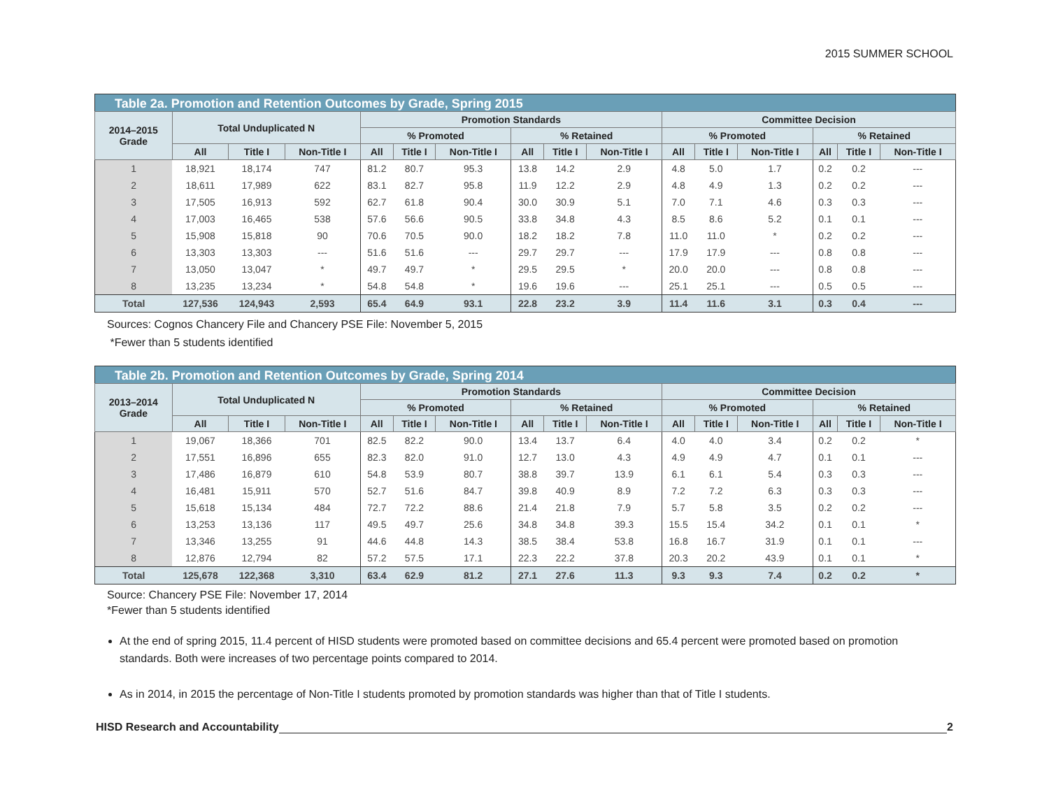2015 SUMMER SCHOOL
Table 2a. Promotion and Retention Outcomes by Grade, Spring 2015
| 2014–2015 Grade | Total Unduplicated N | | | Promotion Standards | | | | | | Committee Decision | | | | | |
| --- | --- | --- | --- | --- | --- | --- | --- | --- | --- | --- | --- | --- | --- | --- | --- |
| | | | | % Promoted | | | % Retained | | | % Promoted | | | % Retained | | |
| | All | Title I | Non-Title I | All | Title I | Non-Title I | All | Title I | Non-Title I | All | Title I | Non-Title I | All | Title I | Non-Title I |
| 1 | 18,921 | 18,174 | 747 | 81.2 | 80.7 | 95.3 | 13.8 | 14.2 | 2.9 | 4.8 | 5.0 | 1.7 | 0.2 | 0.2 | --- |
| 2 | 18,611 | 17,989 | 622 | 83.1 | 82.7 | 95.8 | 11.9 | 12.2 | 2.9 | 4.8 | 4.9 | 1.3 | 0.2 | 0.2 | --- |
| 3 | 17,505 | 16,913 | 592 | 62.7 | 61.8 | 90.4 | 30.0 | 30.9 | 5.1 | 7.0 | 7.1 | 4.6 | 0.3 | 0.3 | --- |
| 4 | 17,003 | 16,465 | 538 | 57.6 | 56.6 | 90.5 | 33.8 | 34.8 | 4.3 | 8.5 | 8.6 | 5.2 | 0.1 | 0.1 | --- |
| 5 | 15,908 | 15,818 | 90 | 70.6 | 70.5 | 90.0 | 18.2 | 18.2 | 7.8 | 11.0 | 11.0 | * | 0.2 | 0.2 | --- |
| 6 | 13,303 | 13,303 | --- | 51.6 | 51.6 | --- | 29.7 | 29.7 | --- | 17.9 | 17.9 | --- | 0.8 | 0.8 | --- |
| 7 | 13,050 | 13,047 | * | 49.7 | 49.7 | * | 29.5 | 29.5 | * | 20.0 | 20.0 | --- | 0.8 | 0.8 | --- |
| 8 | 13,235 | 13,234 | * | 54.8 | 54.8 | * | 19.6 | 19.6 | --- | 25.1 | 25.1 | --- | 0.5 | 0.5 | --- |
| Total | 127,536 | 124,943 | 2,593 | 65.4 | 64.9 | 93.1 | 22.8 | 23.2 | 3.9 | 11.4 | 11.6 | 3.1 | 0.3 | 0.4 | --- |
Sources: Cognos Chancery File and Chancery PSE File: November 5, 2015
*Fewer than 5 students identified
Table 2b. Promotion and Retention Outcomes by Grade, Spring 2014
| 2013–2014 Grade | Total Unduplicated N | | | Promotion Standards | | | | | | Committee Decision | | | | | |
| --- | --- | --- | --- | --- | --- | --- | --- | --- | --- | --- | --- | --- | --- | --- | --- |
| | | | | % Promoted | | | % Retained | | | % Promoted | | | % Retained | | |
| | All | Title I | Non-Title I | All | Title I | Non-Title I | All | Title I | Non-Title I | All | Title I | Non-Title I | All | Title I | Non-Title I |
| 1 | 19,067 | 18,366 | 701 | 82.5 | 82.2 | 90.0 | 13.4 | 13.7 | 6.4 | 4.0 | 4.0 | 3.4 | 0.2 | 0.2 | * |
| 2 | 17,551 | 16,896 | 655 | 82.3 | 82.0 | 91.0 | 12.7 | 13.0 | 4.3 | 4.9 | 4.9 | 4.7 | 0.1 | 0.1 | --- |
| 3 | 17,486 | 16,879 | 610 | 54.8 | 53.9 | 80.7 | 38.8 | 39.7 | 13.9 | 6.1 | 6.1 | 5.4 | 0.3 | 0.3 | --- |
| 4 | 16,481 | 15,911 | 570 | 52.7 | 51.6 | 84.7 | 39.8 | 40.9 | 8.9 | 7.2 | 7.2 | 6.3 | 0.3 | 0.3 | --- |
| 5 | 15,618 | 15,134 | 484 | 72.7 | 72.2 | 88.6 | 21.4 | 21.8 | 7.9 | 5.7 | 5.8 | 3.5 | 0.2 | 0.2 | --- |
| 6 | 13,253 | 13,136 | 117 | 49.5 | 49.7 | 25.6 | 34.8 | 34.8 | 39.3 | 15.5 | 15.4 | 34.2 | 0.1 | 0.1 | * |
| 7 | 13,346 | 13,255 | 91 | 44.6 | 44.8 | 14.3 | 38.5 | 38.4 | 53.8 | 16.8 | 16.7 | 31.9 | 0.1 | 0.1 | --- |
| 8 | 12,876 | 12,794 | 82 | 57.2 | 57.5 | 17.1 | 22.3 | 22.2 | 37.8 | 20.3 | 20.2 | 43.9 | 0.1 | 0.1 | * |
| Total | 125,678 | 122,368 | 3,310 | 63.4 | 62.9 | 81.2 | 27.1 | 27.6 | 11.3 | 9.3 | 9.3 | 7.4 | 0.2 | 0.2 | * |
Source: Chancery PSE File: November 17, 2014
*Fewer than 5 students identified
At the end of spring 2015, 11.4 percent of HISD students were promoted based on committee decisions and 65.4 percent were promoted based on promotion standards. Both were increases of two percentage points compared to 2014.
As in 2014, in 2015 the percentage of Non-Title I students promoted by promotion standards was higher than that of Title I students.
HISD Research and Accountability 2